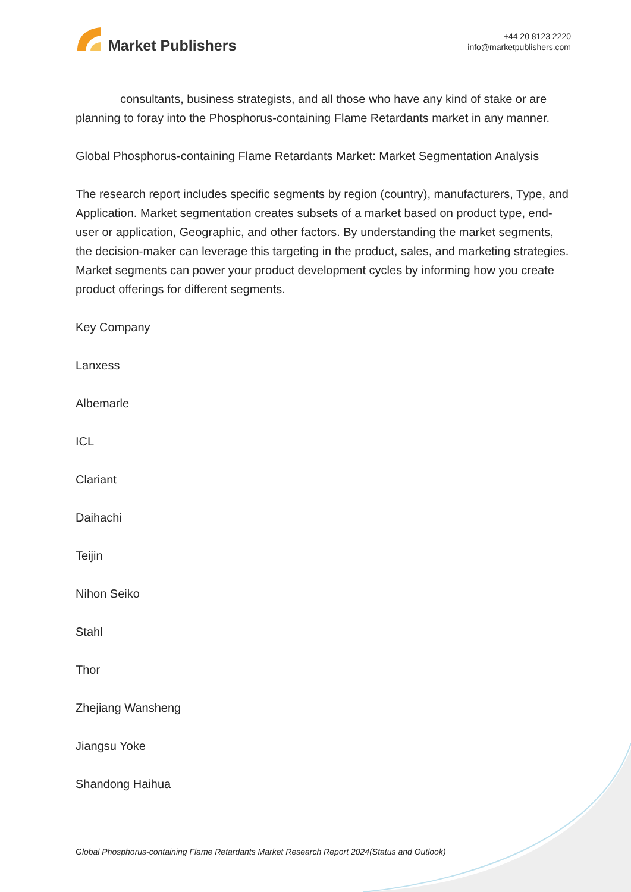Market Publishers
+44 20 8123 2220
info@marketpublishers.com
consultants, business strategists, and all those who have any kind of stake or are planning to foray into the Phosphorus-containing Flame Retardants market in any manner.
Global Phosphorus-containing Flame Retardants Market: Market Segmentation Analysis
The research report includes specific segments by region (country), manufacturers, Type, and Application. Market segmentation creates subsets of a market based on product type, end-user or application, Geographic, and other factors. By understanding the market segments, the decision-maker can leverage this targeting in the product, sales, and marketing strategies. Market segments can power your product development cycles by informing how you create product offerings for different segments.
Key Company
Lanxess
Albemarle
ICL
Clariant
Daihachi
Teijin
Nihon Seiko
Stahl
Thor
Zhejiang Wansheng
Jiangsu Yoke
Shandong Haihua
Global Phosphorus-containing Flame Retardants Market Research Report 2024(Status and Outlook)